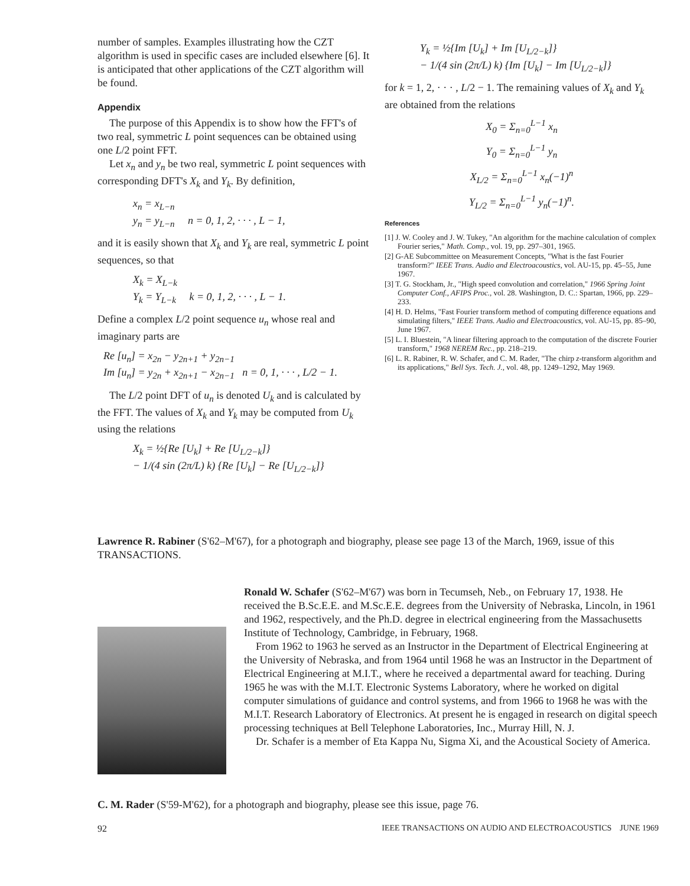number of samples. Examples illustrating how the CZT algorithm is used in specific cases are included elsewhere [6]. It is anticipated that other applications of the CZT algorithm will be found.
Appendix
The purpose of this Appendix is to show how the FFT's of two real, symmetric L point sequences can be obtained using one L/2 point FFT.
Let x<sub>n</sub> and y<sub>n</sub> be two real, symmetric L point sequences with corresponding DFT's X<sub>k</sub> and Y<sub>k</sub>. By definition,
x<sub>n</sub> = x<sub>L−n</sub>
y<sub>n</sub> = y<sub>L−n</sub> n = 0, 1, 2, · · · , L − 1,
and it is easily shown that X<sub>k</sub> and Y<sub>k</sub> are real, symmetric L point sequences, so that
X<sub>k</sub> = X<sub>L−k</sub>
Y<sub>k</sub> = Y<sub>L−k</sub> k = 0, 1, 2, · · · , L − 1.
Define a complex L/2 point sequence u<sub>n</sub> whose real and imaginary parts are
Re [u<sub>n</sub>] = x<sub>2n</sub> − y<sub>2n+1</sub> + y<sub>2n−1</sub>
Im [u<sub>n</sub>] = y<sub>2n</sub> + x<sub>2n+1</sub> − x<sub>2n−1</sub> n = 0, 1, · · · , L/2 − 1.
The L/2 point DFT of u<sub>n</sub> is denoted U<sub>k</sub> and is calculated by the FFT. The values of X<sub>k</sub> and Y<sub>k</sub> may be computed from U<sub>k</sub> using the relations
X<sub>k</sub> = ½{Re [U<sub>k</sub>] + Re [U<sub>L/2−k</sub>]}
− 1/(4 sin (2π/L) k) {Re [U<sub>k</sub>] − Re [U<sub>L/2−k</sub>]}
Y<sub>k</sub> = ½{Im [U<sub>k</sub>] + Im [U<sub>L/2−k</sub>]}
− 1/(4 sin (2π/L) k) {Im [U<sub>k</sub>] − Im [U<sub>L/2−k</sub>]}
for k = 1, 2, · · · , L/2 − 1. The remaining values of X<sub>k</sub> and Y<sub>k</sub> are obtained from the relations
X<sub>0</sub> = Σ<sub>n=0</sub><sup>L−1</sup> x<sub>n</sub>
Y<sub>0</sub> = Σ<sub>n=0</sub><sup>L−1</sup> y<sub>n</sub>
X<sub>L/2</sub> = Σ<sub>n=0</sub><sup>L−1</sup> x<sub>n</sub>(−1)<sup>n</sup>
Y<sub>L/2</sub> = Σ<sub>n=0</sub><sup>L−1</sup> y<sub>n</sub>(−1)<sup>n</sup>.
References
[1] J. W. Cooley and J. W. Tukey, "An algorithm for the machine calculation of complex Fourier series," Math. Comp., vol. 19, pp. 297–301, 1965.
[2] G-AE Subcommittee on Measurement Concepts, "What is the fast Fourier transform?" IEEE Trans. Audio and Electroacoustics, vol. AU-15, pp. 45–55, June 1967.
[3] T. G. Stockham, Jr., "High speed convolution and correlation," 1966 Spring Joint Computer Conf., AFIPS Proc., vol. 28. Washington, D. C.: Spartan, 1966, pp. 229–233.
[4] H. D. Helms, "Fast Fourier transform method of computing difference equations and simulating filters," IEEE Trans. Audio and Electroacoustics, vol. AU-15, pp. 85–90, June 1967.
[5] L. I. Bluestein, "A linear filtering approach to the computation of the discrete Fourier transform," 1968 NEREM Rec., pp. 218–219.
[6] L. R. Rabiner, R. W. Schafer, and C. M. Rader, "The chirp z-transform algorithm and its applications," Bell Sys. Tech. J., vol. 48, pp. 1249–1292, May 1969.
Lawrence R. Rabiner (S'62–M'67), for a photograph and biography, please see page 13 of the March, 1969, issue of this TRANSACTIONS.
Ronald W. Schafer (S'62–M'67) was born in Tecumseh, Neb., on February 17, 1938. He received the B.Sc.E.E. and M.Sc.E.E. degrees from the University of Nebraska, Lincoln, in 1961 and 1962, respectively, and the Ph.D. degree in electrical engineering from the Massachusetts Institute of Technology, Cambridge, in February, 1968.
From 1962 to 1963 he served as an Instructor in the Department of Electrical Engineering at the University of Nebraska, and from 1964 until 1968 he was an Instructor in the Department of Electrical Engineering at M.I.T., where he received a departmental award for teaching. During 1965 he was with the M.I.T. Electronic Systems Laboratory, where he worked on digital computer simulations of guidance and control systems, and from 1966 to 1968 he was with the M.I.T. Research Laboratory of Electronics. At present he is engaged in research on digital speech processing techniques at Bell Telephone Laboratories, Inc., Murray Hill, N. J.
Dr. Schafer is a member of Eta Kappa Nu, Sigma Xi, and the Acoustical Society of America.
C. M. Rader (S'59-M'62), for a photograph and biography, please see this issue, page 76.
92 IEEE TRANSACTIONS ON AUDIO AND ELECTROACOUSTICS JUNE 1969